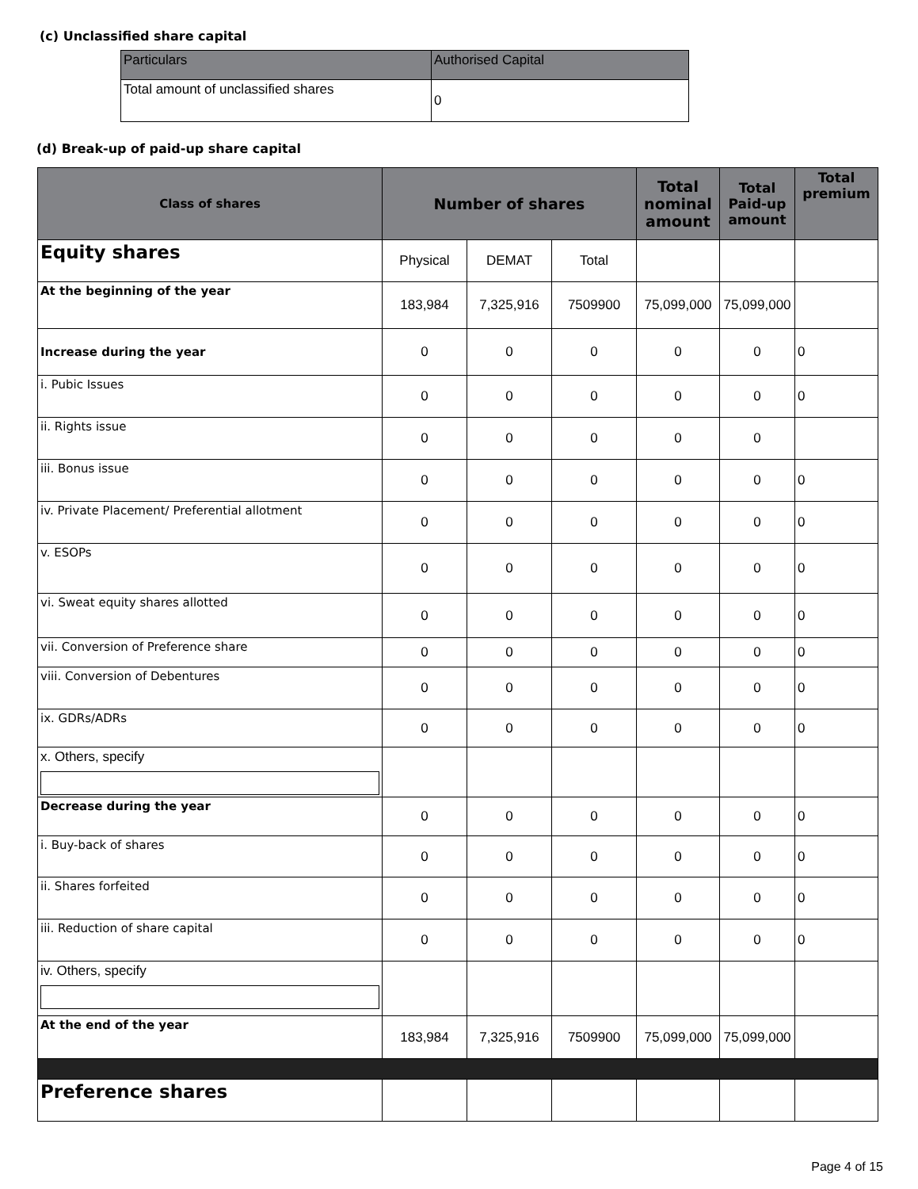(c) Unclassified share capital
| Particulars | Authorised Capital |
| --- | --- |
| Total amount of unclassified shares | 0 |
(d) Break-up of paid-up share capital
| Class of shares | Number of shares | | | Total nominal amount | Total Paid-up amount | Total premium |
| --- | --- | --- | --- | --- | --- | --- |
| Equity shares | Physical | DEMAT | Total | | | |
| At the beginning of the year | 183,984 | 7,325,916 | 7509900 | 75,099,000 | 75,099,000 | |
| Increase during the year | 0 | 0 | 0 | 0 | 0 | 0 |
| i. Pubic Issues | 0 | 0 | 0 | 0 | 0 | 0 |
| ii. Rights issue | 0 | 0 | 0 | 0 | 0 | |
| iii. Bonus issue | 0 | 0 | 0 | 0 | 0 | 0 |
| iv. Private Placement/ Preferential allotment | 0 | 0 | 0 | 0 | 0 | 0 |
| v. ESOPs | 0 | 0 | 0 | 0 | 0 | 0 |
| vi. Sweat equity shares allotted | 0 | 0 | 0 | 0 | 0 | 0 |
| vii. Conversion of Preference share | 0 | 0 | 0 | 0 | 0 | 0 |
| viii. Conversion of Debentures | 0 | 0 | 0 | 0 | 0 | 0 |
| ix. GDRs/ADRs | 0 | 0 | 0 | 0 | 0 | 0 |
| x. Others, specify | | | | | | |
| Decrease during the year | 0 | 0 | 0 | 0 | 0 | 0 |
| i. Buy-back of shares | 0 | 0 | 0 | 0 | 0 | 0 |
| ii. Shares forfeited | 0 | 0 | 0 | 0 | 0 | 0 |
| iii. Reduction of share capital | 0 | 0 | 0 | 0 | 0 | 0 |
| iv. Others, specify | | | | | | |
| At the end of the year | 183,984 | 7,325,916 | 7509900 | 75,099,000 | 75,099,000 | |
| Preference shares | | | | | | |
Page 4 of 15